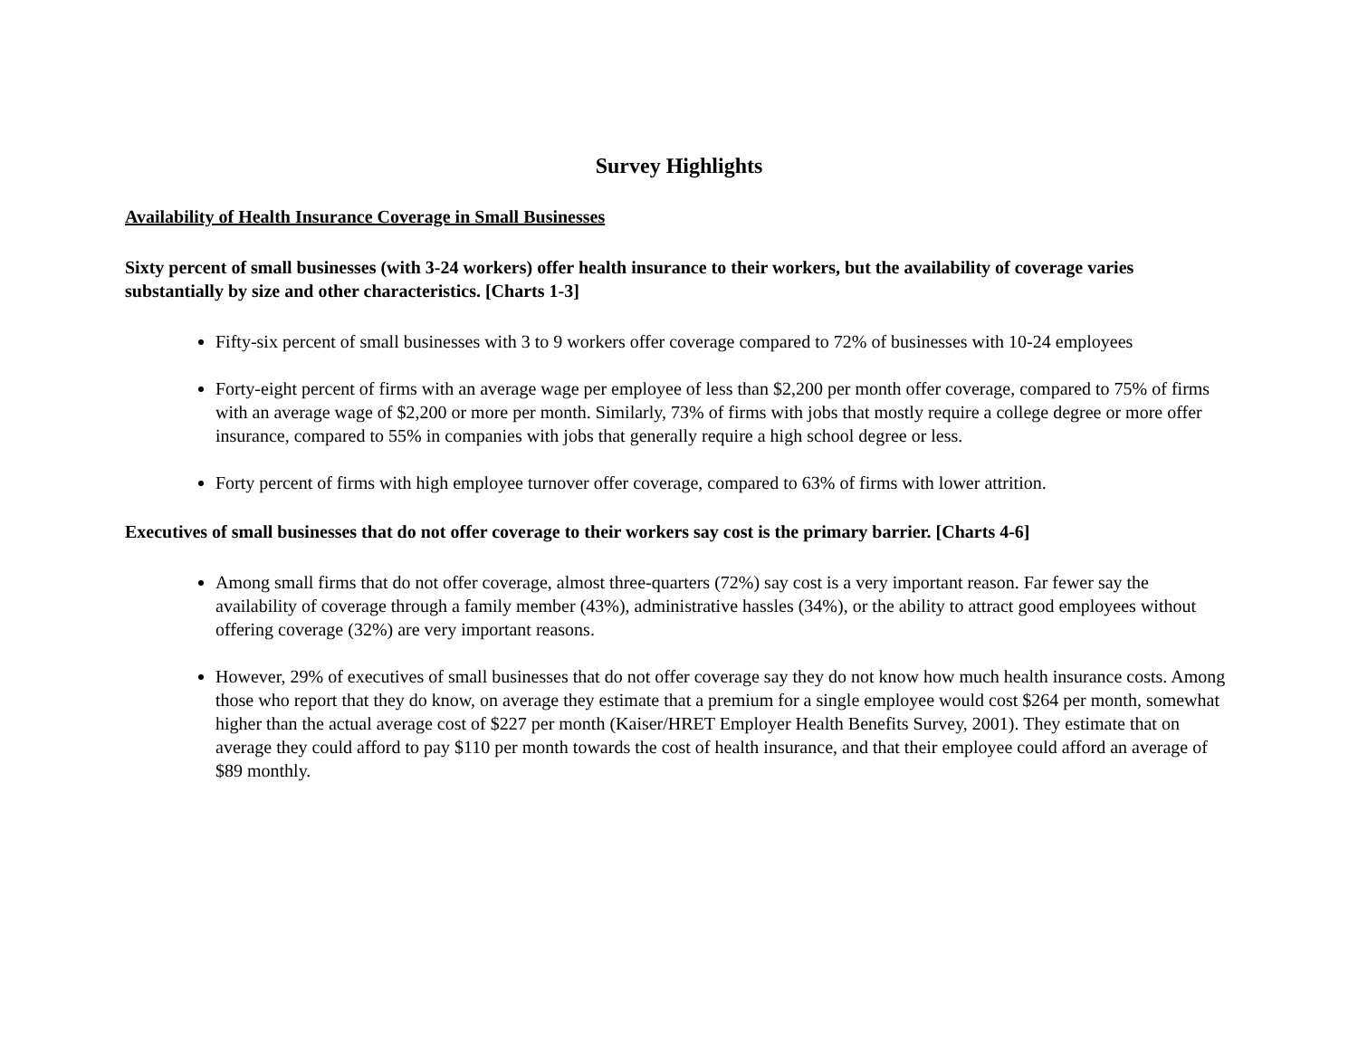Survey Highlights
Availability of Health Insurance Coverage in Small Businesses
Sixty percent of small businesses (with 3-24 workers) offer health insurance to their workers, but the availability of coverage varies substantially by size and other characteristics. [Charts 1-3]
Fifty-six percent of small businesses with 3 to 9 workers offer coverage compared to 72% of businesses with 10-24 employees
Forty-eight percent of firms with an average wage per employee of less than $2,200 per month offer coverage, compared to 75% of firms with an average wage of $2,200 or more per month. Similarly, 73% of firms with jobs that mostly require a college degree or more offer insurance, compared to 55% in companies with jobs that generally require a high school degree or less.
Forty percent of firms with high employee turnover offer coverage, compared to 63% of firms with lower attrition.
Executives of small businesses that do not offer coverage to their workers say cost is the primary barrier. [Charts 4-6]
Among small firms that do not offer coverage, almost three-quarters (72%) say cost is a very important reason. Far fewer say the availability of coverage through a family member (43%), administrative hassles (34%), or the ability to attract good employees without offering coverage (32%) are very important reasons.
However, 29% of executives of small businesses that do not offer coverage say they do not know how much health insurance costs. Among those who report that they do know, on average they estimate that a premium for a single employee would cost $264 per month, somewhat higher than the actual average cost of $227 per month (Kaiser/HRET Employer Health Benefits Survey, 2001). They estimate that on average they could afford to pay $110 per month towards the cost of health insurance, and that their employee could afford an average of $89 monthly.